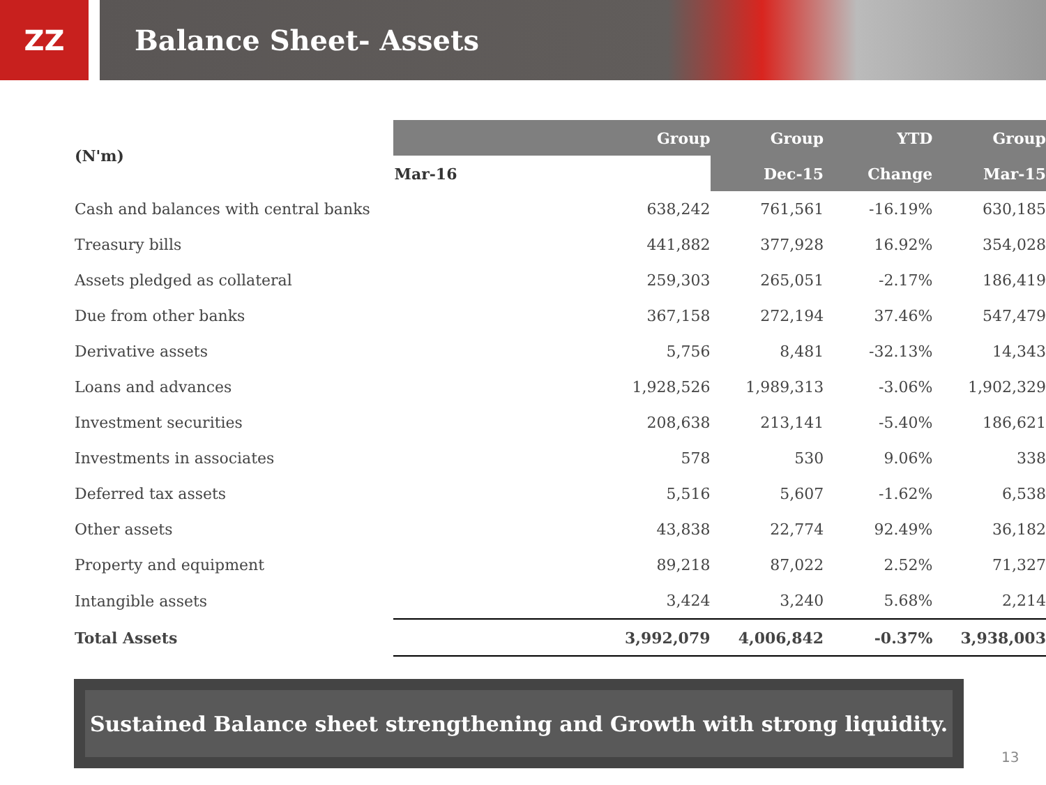ZZ
Balance Sheet- Assets
| (N'm) | Group | Group | YTD | Group |
| --- | --- | --- | --- | --- |
| | Mar-16 | Dec-15 | Change | Mar-15 |
| Cash and balances with central banks | 638,242 | 761,561 | -16.19% | 630,185 |
| Treasury bills | 441,882 | 377,928 | 16.92% | 354,028 |
| Assets pledged as collateral | 259,303 | 265,051 | -2.17% | 186,419 |
| Due from other banks | 367,158 | 272,194 | 37.46% | 547,479 |
| Derivative assets | 5,756 | 8,481 | -32.13% | 14,343 |
| Loans and advances | 1,928,526 | 1,989,313 | -3.06% | 1,902,329 |
| Investment securities | 208,638 | 213,141 | -5.40% | 186,621 |
| Investments in associates | 578 | 530 | 9.06% | 338 |
| Deferred tax assets | 5,516 | 5,607 | -1.62% | 6,538 |
| Other assets | 43,838 | 22,774 | 92.49% | 36,182 |
| Property and equipment | 89,218 | 87,022 | 2.52% | 71,327 |
| Intangible assets | 3,424 | 3,240 | 5.68% | 2,214 |
| Total Assets | 3,992,079 | 4,006,842 | -0.37% | 3,938,003 |
Sustained Balance sheet strengthening and Growth with strong liquidity.
13